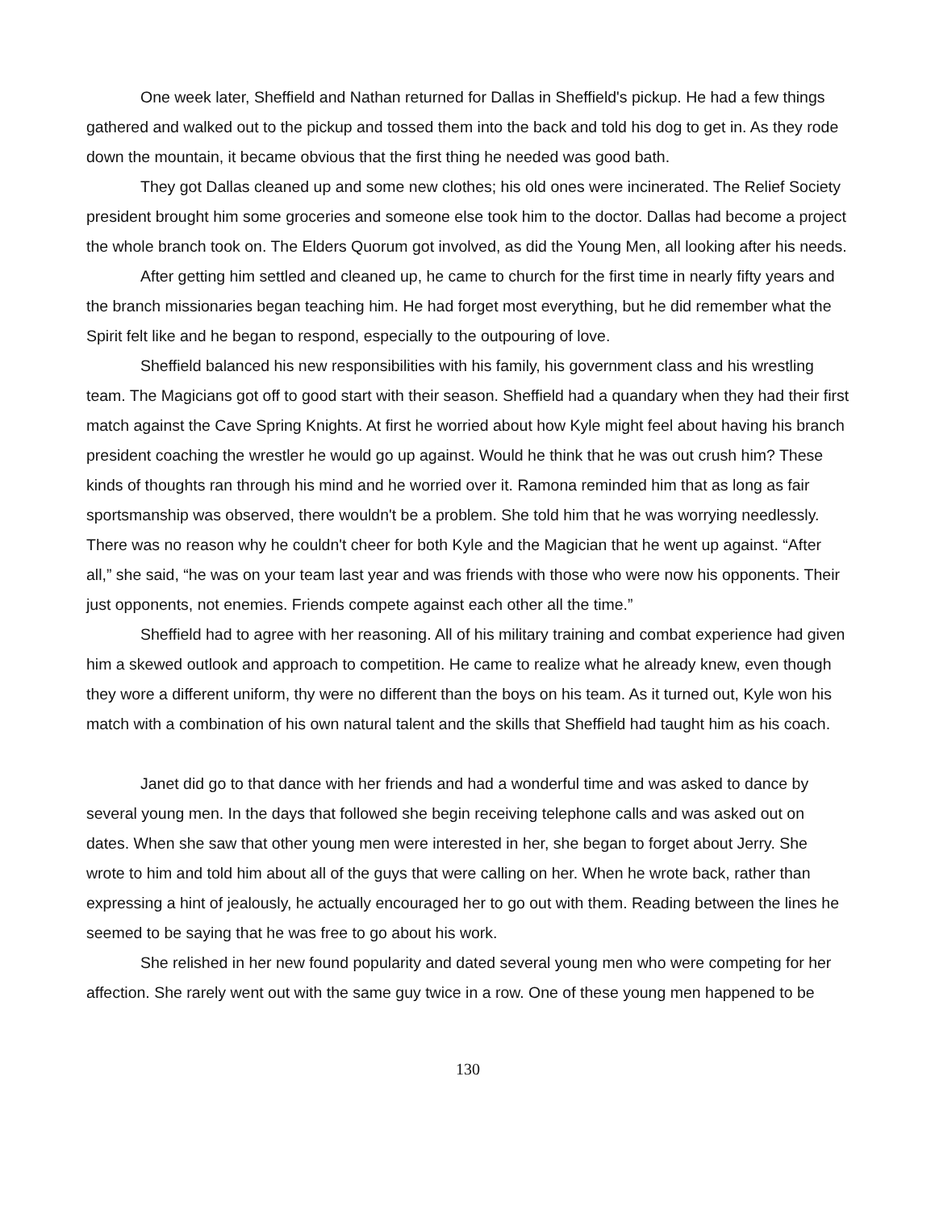One week later, Sheffield and Nathan returned for Dallas in Sheffield's pickup. He had a few things gathered and walked out to the pickup and tossed them into the back and told his dog to get in. As they rode down the mountain, it became obvious that the first thing he needed was good bath.
They got Dallas cleaned up and some new clothes; his old ones were incinerated. The Relief Society president brought him some groceries and someone else took him to the doctor. Dallas had become a project the whole branch took on. The Elders Quorum got involved, as did the Young Men, all looking after his needs.
After getting him settled and cleaned up, he came to church for the first time in nearly fifty years and the branch missionaries began teaching him. He had forget most everything, but he did remember what the Spirit felt like and he began to respond, especially to the outpouring of love.
Sheffield balanced his new responsibilities with his family, his government class and his wrestling team. The Magicians got off to good start with their season. Sheffield had a quandary when they had their first match against the Cave Spring Knights. At first he worried about how Kyle might feel about having his branch president coaching the wrestler he would go up against. Would he think that he was out crush him? These kinds of thoughts ran through his mind and he worried over it. Ramona reminded him that as long as fair sportsmanship was observed, there wouldn't be a problem. She told him that he was worrying needlessly. There was no reason why he couldn't cheer for both Kyle and the Magician that he went up against. “After all,” she said, “he was on your team last year and was friends with those who were now his opponents. Their just opponents, not enemies. Friends compete against each other all the time.”
Sheffield had to agree with her reasoning. All of his military training and combat experience had given him a skewed outlook and approach to competition. He came to realize what he already knew, even though they wore a different uniform, thy were no different than the boys on his team. As it turned out, Kyle won his match with a combination of his own natural talent and the skills that Sheffield had taught him as his coach.
Janet did go to that dance with her friends and had a wonderful time and was asked to dance by several young men. In the days that followed she begin receiving telephone calls and was asked out on dates. When she saw that other young men were interested in her, she began to forget about Jerry. She wrote to him and told him about all of the guys that were calling on her. When he wrote back, rather than expressing a hint of jealously, he actually encouraged her to go out with them. Reading between the lines he seemed to be saying that he was free to go about his work.
She relished in her new found popularity and dated several young men who were competing for her affection. She rarely went out with the same guy twice in a row. One of these young men happened to be
130